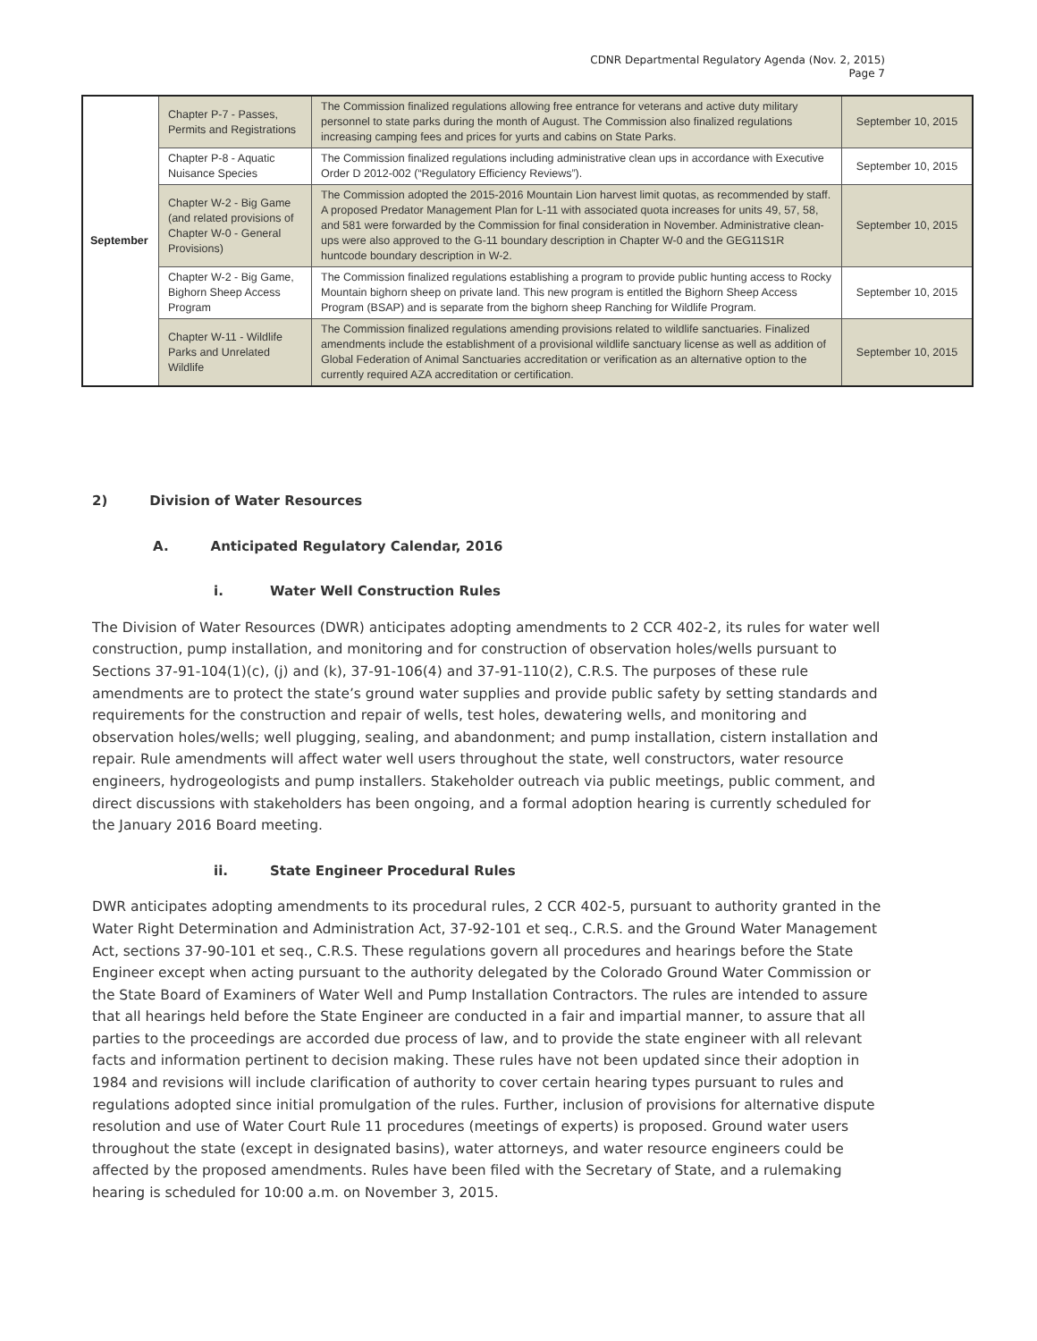CDNR Departmental Regulatory Agenda (Nov. 2, 2015)
Page 7
| September | Chapter P-7 - Passes, Permits and Registrations | The Commission finalized regulations allowing free entrance for veterans and active duty military personnel to state parks during the month of August. The Commission also finalized regulations increasing camping fees and prices for yurts and cabins on State Parks. | September 10, 2015 |
| | Chapter P-8 - Aquatic Nuisance Species | The Commission finalized regulations including administrative clean ups in accordance with Executive Order D 2012-002 (“Regulatory Efficiency Reviews”). | September 10, 2015 |
| | Chapter W-2 - Big Game (and related provisions of Chapter W-0 - General Provisions) | The Commission adopted the 2015-2016 Mountain Lion harvest limit quotas, as recommended by staff. A proposed Predator Management Plan for L-11 with associated quota increases for units 49, 57, 58, and 581 were forwarded by the Commission for final consideration in November. Administrative clean-ups were also approved to the G-11 boundary description in Chapter W-0 and the GEG11S1R huntcode boundary description in W-2. | September 10, 2015 |
| | Chapter W-2 - Big Game, Bighorn Sheep Access Program | The Commission finalized regulations establishing a program to provide public hunting access to Rocky Mountain bighorn sheep on private land. This new program is entitled the Bighorn Sheep Access Program (BSAP) and is separate from the bighorn sheep Ranching for Wildlife Program. | September 10, 2015 |
| | Chapter W-11 - Wildlife Parks and Unrelated Wildlife | The Commission finalized regulations amending provisions related to wildlife sanctuaries. Finalized amendments include the establishment of a provisional wildlife sanctuary license as well as addition of Global Federation of Animal Sanctuaries accreditation or verification as an alternative option to the currently required AZA accreditation or certification. | September 10, 2015 |
2) Division of Water Resources
A. Anticipated Regulatory Calendar, 2016
i. Water Well Construction Rules
The Division of Water Resources (DWR) anticipates adopting amendments to 2 CCR 402-2, its rules for water well construction, pump installation, and monitoring and for construction of observation holes/wells pursuant to Sections 37-91-104(1)(c), (j) and (k), 37-91-106(4) and 37-91-110(2), C.R.S. The purposes of these rule amendments are to protect the state’s ground water supplies and provide public safety by setting standards and requirements for the construction and repair of wells, test holes, dewatering wells, and monitoring and observation holes/wells; well plugging, sealing, and abandonment; and pump installation, cistern installation and repair. Rule amendments will affect water well users throughout the state, well constructors, water resource engineers, hydrogeologists and pump installers. Stakeholder outreach via public meetings, public comment, and direct discussions with stakeholders has been ongoing, and a formal adoption hearing is currently scheduled for the January 2016 Board meeting.
ii. State Engineer Procedural Rules
DWR anticipates adopting amendments to its procedural rules, 2 CCR 402-5, pursuant to authority granted in the Water Right Determination and Administration Act, 37-92-101 et seq., C.R.S. and the Ground Water Management Act, sections 37-90-101 et seq., C.R.S. These regulations govern all procedures and hearings before the State Engineer except when acting pursuant to the authority delegated by the Colorado Ground Water Commission or the State Board of Examiners of Water Well and Pump Installation Contractors. The rules are intended to assure that all hearings held before the State Engineer are conducted in a fair and impartial manner, to assure that all parties to the proceedings are accorded due process of law, and to provide the state engineer with all relevant facts and information pertinent to decision making. These rules have not been updated since their adoption in 1984 and revisions will include clarification of authority to cover certain hearing types pursuant to rules and regulations adopted since initial promulgation of the rules. Further, inclusion of provisions for alternative dispute resolution and use of Water Court Rule 11 procedures (meetings of experts) is proposed. Ground water users throughout the state (except in designated basins), water attorneys, and water resource engineers could be affected by the proposed amendments. Rules have been filed with the Secretary of State, and a rulemaking hearing is scheduled for 10:00 a.m. on November 3, 2015.